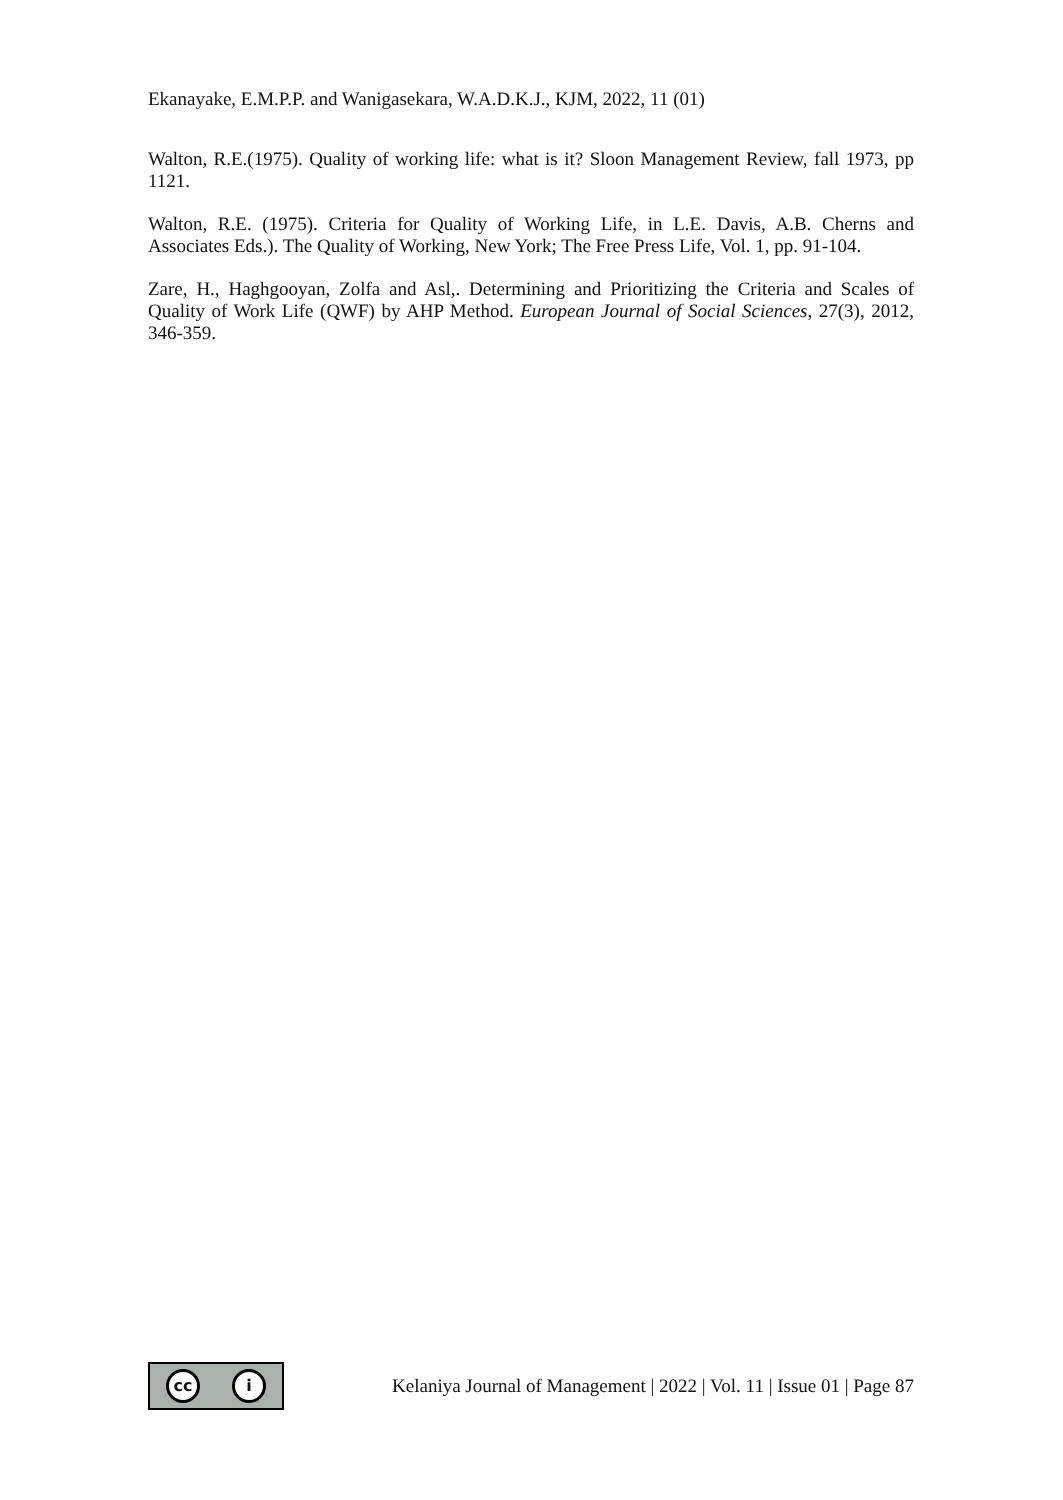Ekanayake, E.M.P.P. and Wanigasekara, W.A.D.K.J., KJM, 2022, 11 (01)
Walton, R.E.(1975). Quality of working life: what is it? Sloon Management Review, fall 1973, pp 1121.
Walton, R.E. (1975). Criteria for Quality of Working Life, in L.E. Davis, A.B. Cherns and Associates Eds.). The Quality of Working, New York; The Free Press Life, Vol. 1, pp. 91-104.
Zare, H., Haghgooyan, Zolfa and Asl,. Determining and Prioritizing the Criteria and Scales of Quality of Work Life (QWF) by AHP Method. European Journal of Social Sciences, 27(3), 2012, 346-359.
cc i
Kelaniya Journal of Management | 2022 | Vol. 11 | Issue 01 | Page 87